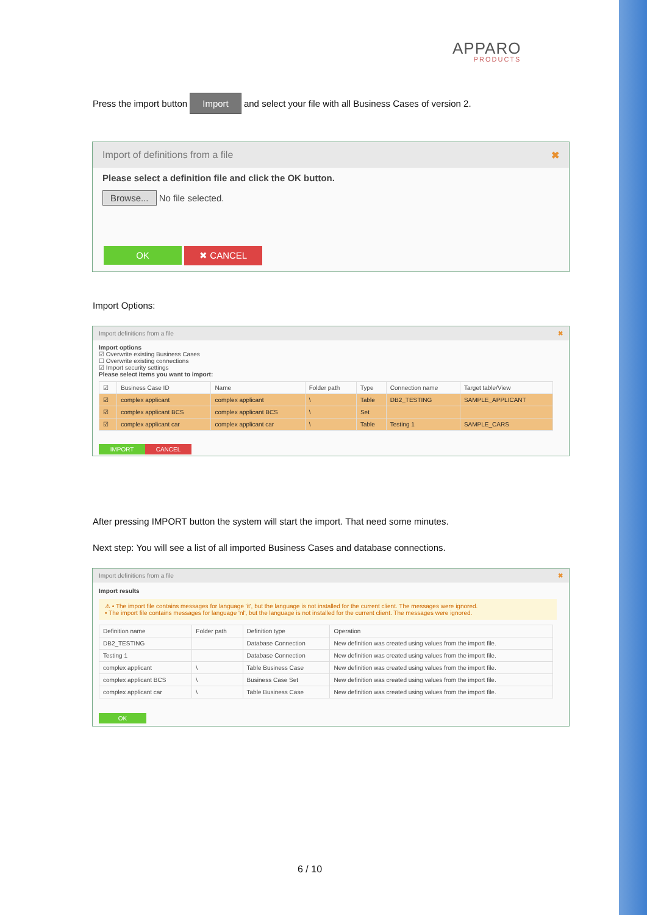APPARO
PRODUCTS
Press the import button Import and select your file with all Business Cases of version 2.
Import of definitions from a file ✖
Please select a definition file and click the OK button.
Browse... No file selected.
OK ✖ CANCEL
Import Options:
Import definitions from a file ✖
Import options
☑ Overwrite existing Business Cases
☐ Overwrite existing connections
☑ Import security settings
Please select items you want to import:
| ☑ | Business Case ID | Name | Folder path | Type | Connection name | Target table/View |
| --- | --- | --- | --- | --- | --- | --- |
| ☑ | complex applicant | complex applicant | \ | Table | DB2_TESTING | SAMPLE_APPLICANT |
| ☑ | complex applicant BCS | complex applicant BCS | \ | Set | | |
| ☑ | complex applicant car | complex applicant car | \ | Table | Testing 1 | SAMPLE_CARS |
IMPORT CANCEL
After pressing IMPORT button the system will start the import. That need some minutes.
Next step: You will see a list of all imported Business Cases and database connections.
Import definitions from a file ✖
Import results
⚠ • The import file contains messages for language 'it', but the language is not installed for the current client. The messages were ignored.
• The import file contains messages for language 'nl', but the language is not installed for the current client. The messages were ignored.
| Definition name | Folder path | Definition type | Operation |
| --- | --- | --- | --- |
| DB2_TESTING | | Database Connection | New definition was created using values from the import file. |
| Testing 1 | | Database Connection | New definition was created using values from the import file. |
| complex applicant | \ | Table Business Case | New definition was created using values from the import file. |
| complex applicant BCS | \ | Business Case Set | New definition was created using values from the import file. |
| complex applicant car | \ | Table Business Case | New definition was created using values from the import file. |
OK
6 / 10